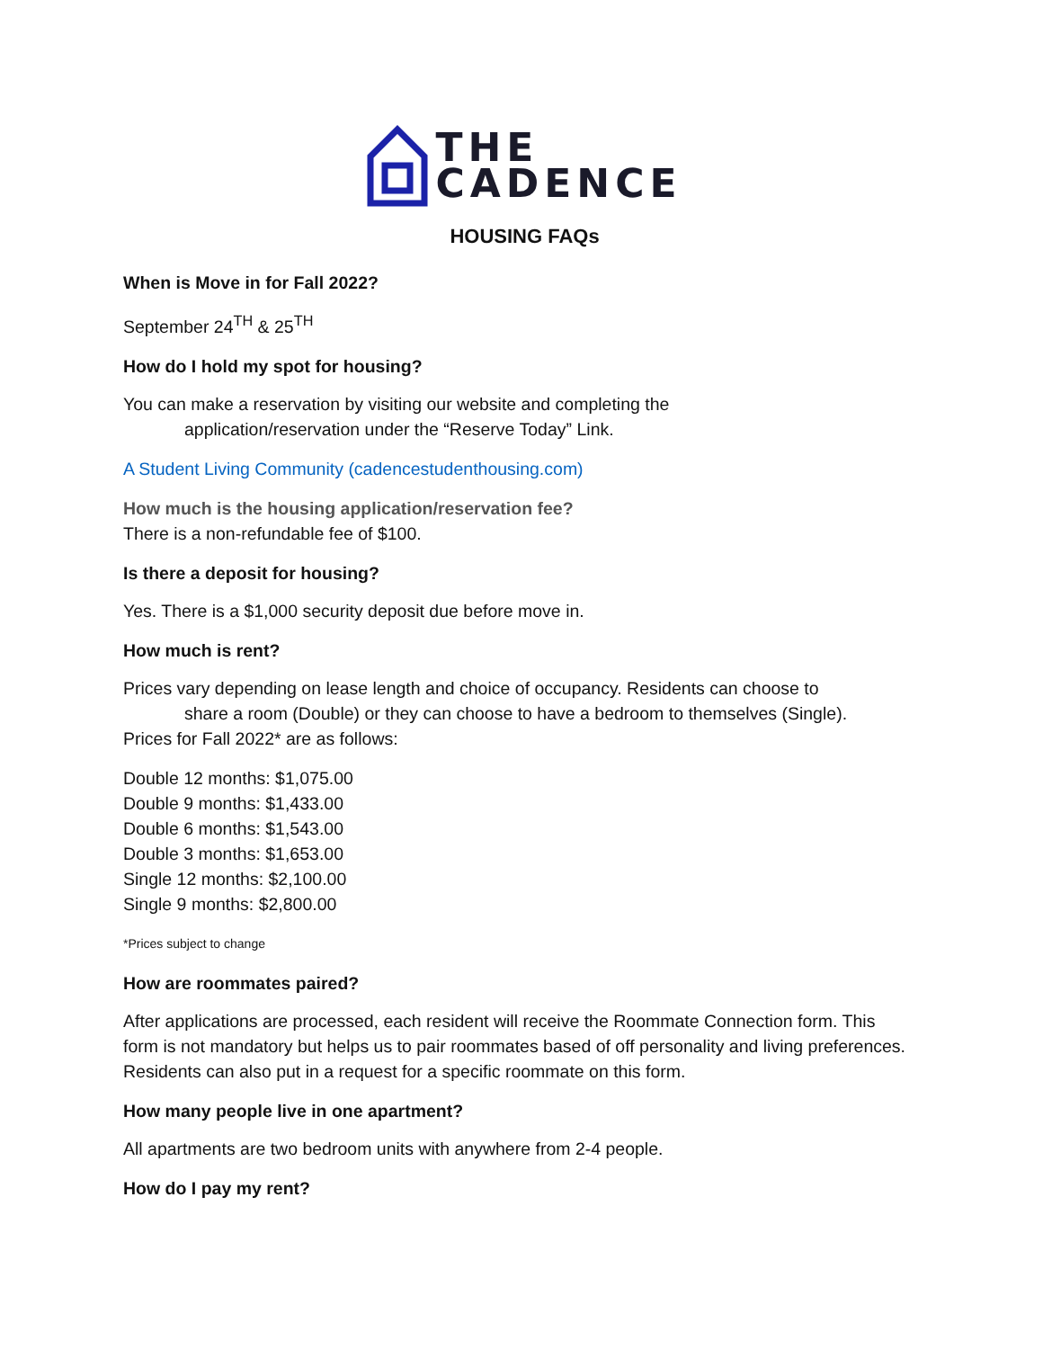THE
CADENCE
HOUSING FAQs
When is Move in for Fall 2022?
September 24<sup>TH</sup> & 25<sup>TH</sup>
How do I hold my spot for housing?
You can make a reservation by visiting our website and completing the
application/reservation under the “Reserve Today” Link.
A Student Living Community (cadencestudenthousing.com)
How much is the housing application/reservation fee?
There is a non-refundable fee of $100.
Is there a deposit for housing?
Yes. There is a $1,000 security deposit due before move in.
How much is rent?
Prices vary depending on lease length and choice of occupancy. Residents can choose to
share a room (Double) or they can choose to have a bedroom to themselves (Single).
Prices for Fall 2022* are as follows:
Double 12 months: $1,075.00
Double 9 months: $1,433.00
Double 6 months: $1,543.00
Double 3 months: $1,653.00
Single 12 months: $2,100.00
Single 9 months: $2,800.00
*Prices subject to change
How are roommates paired?
After applications are processed, each resident will receive the Roommate Connection form. This form is not mandatory but helps us to pair roommates based of off personality and living preferences. Residents can also put in a request for a specific roommate on this form.
How many people live in one apartment?
All apartments are two bedroom units with anywhere from 2-4 people.
How do I pay my rent?